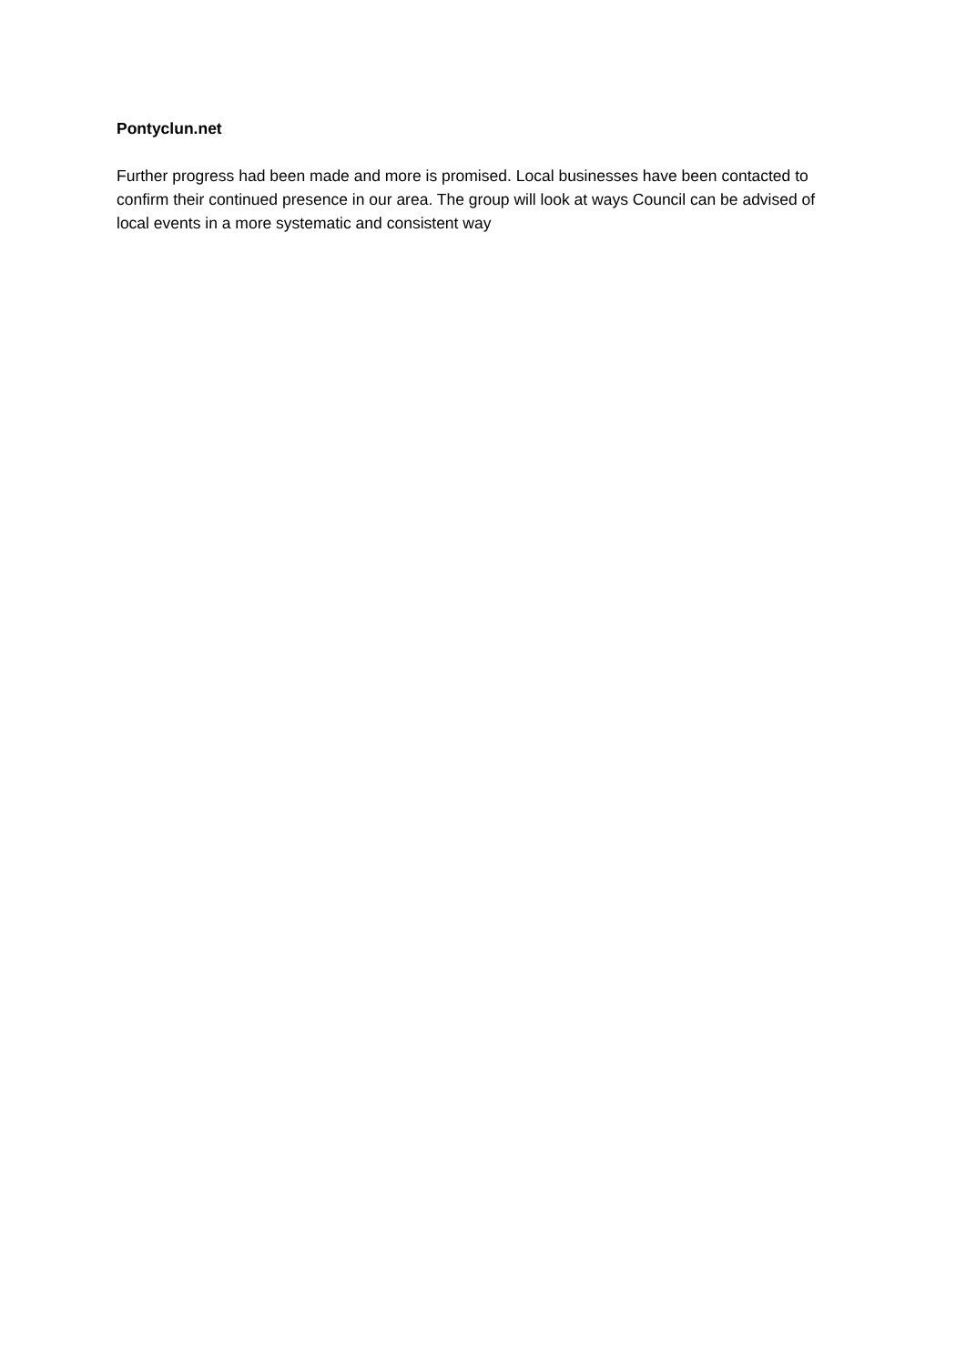Pontyclun.net
Further progress had been made and more is promised. Local businesses have been contacted to confirm their continued presence in our area. The group will look at ways Council can be advised of local events in a more systematic and consistent way